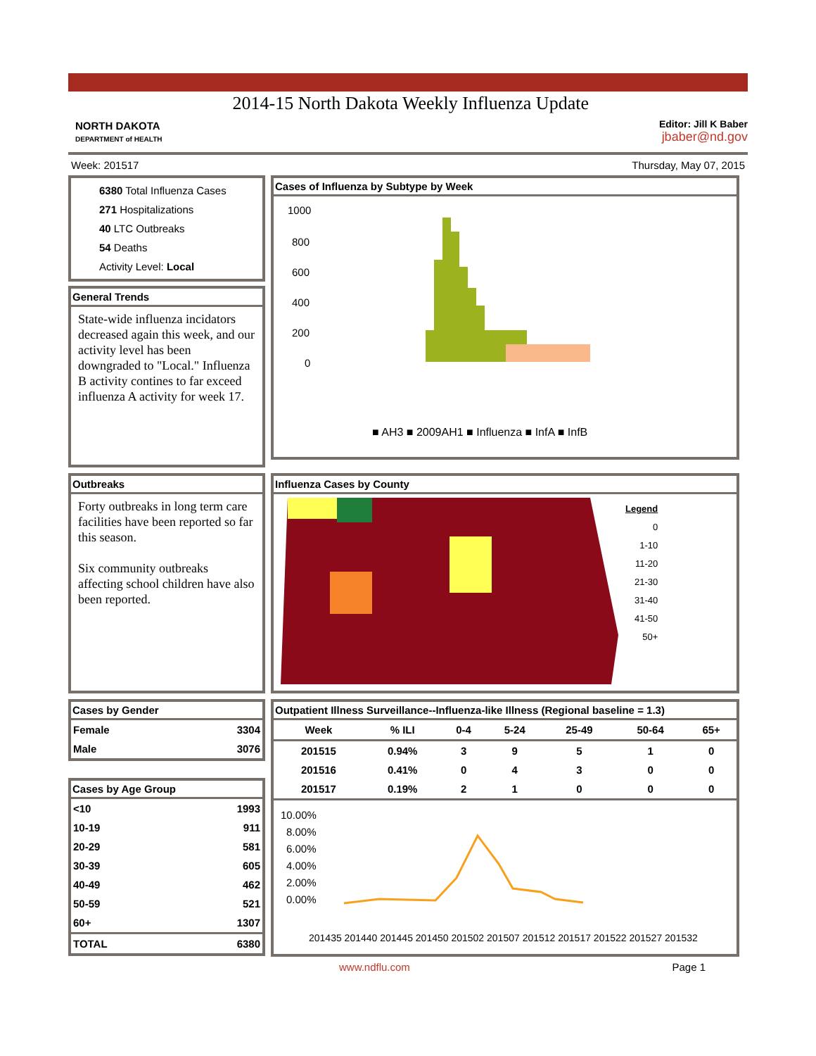NORTH DAKOTA
DEPARTMENT of HEALTH
2014-15 North Dakota Weekly Influenza Update
Editor: Jill K Baber
jbaber@nd.gov
Week: 201517 Thursday, May 07, 2015
6380 Total Influenza Cases
271 Hospitalizations
40 LTC Outbreaks
54 Deaths
Activity Level: Local
General Trends
State-wide influenza incidators decreased again this week, and our activity level has been downgraded to "Local." Influenza B activity contines to far exceed influenza A activity for week 17.
Cases of Influenza by Subtype by Week
1000
800
600
400
200
0
■ AH3 ■ 2009AH1 ■ Influenza ■ InfA ■ InfB
Outbreaks
Forty outbreaks in long term care facilities have been reported so far this season.
Six community outbreaks affecting school children have also been reported.
Influenza Cases by County
Legend
0
1-10
11-20
21-30
31-40
41-50
50+
Cases by Gender
| Female | 3304 |
| Male | 3076 |
Cases by Age Group
| <10 | 1993 |
| 10-19 | 911 |
| 20-29 | 581 |
| 30-39 | 605 |
| 40-49 | 462 |
| 50-59 | 521 |
| 60+ | 1307 |
| TOTAL | 6380 |
Outpatient Illness Surveillance--Influenza-like Illness (Regional baseline = 1.3)
| Week | % ILI | 0-4 | 5-24 | 25-49 | 50-64 | 65+ |
| --- | --- | --- | --- | --- | --- | --- |
| 201515 | 0.94% | 3 | 9 | 5 | 1 | 0 |
| 201516 | 0.41% | 0 | 4 | 3 | 0 | 0 |
| 201517 | 0.19% | 2 | 1 | 0 | 0 | 0 |
10.00%
8.00%
6.00%
4.00%
2.00%
0.00%
201435 201440 201445 201450 201502 201507 201512 201517 201522 201527 201532
www.ndflu.com Page 1